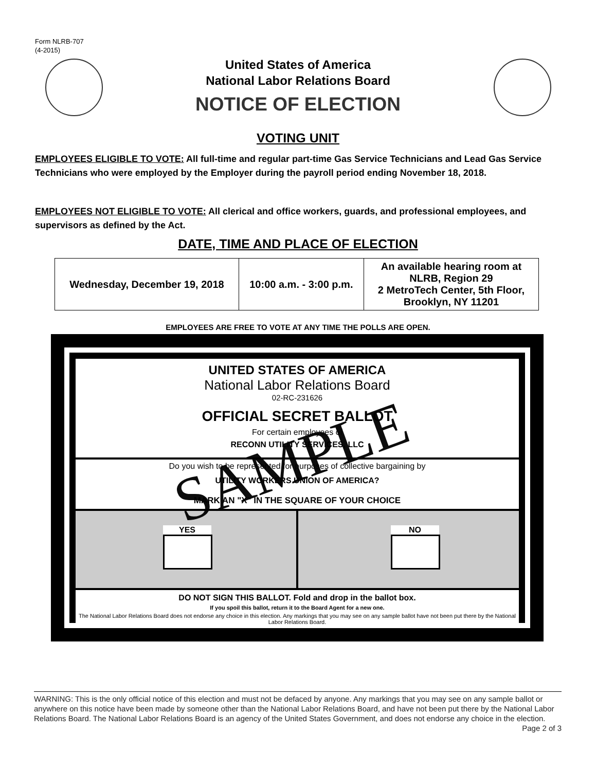Form NLRB-707
(4-2015)
United States of America
National Labor Relations Board
NOTICE OF ELECTION
VOTING UNIT
EMPLOYEES ELIGIBLE TO VOTE: All full-time and regular part-time Gas Service Technicians and Lead Gas Service Technicians who were employed by the Employer during the payroll period ending November 18, 2018.
EMPLOYEES NOT ELIGIBLE TO VOTE: All clerical and office workers, guards, and professional employees, and supervisors as defined by the Act.
DATE, TIME AND PLACE OF ELECTION
| Wednesday, December 19, 2018 | 10:00 a.m. - 3:00 p.m. | An available hearing room at NLRB, Region 29 2 MetroTech Center, 5th Floor, Brooklyn, NY 11201 |
EMPLOYEES ARE FREE TO VOTE AT ANY TIME THE POLLS ARE OPEN.
UNITED STATES OF AMERICA
National Labor Relations Board
02-RC-231626
OFFICIAL SECRET BALLOT
For certain employees of
RECONN UTILITY SERVICES, LLC
Do you wish to be represented for purposes of collective bargaining by
UTILITY WORKERS UNION OF AMERICA?
MARK AN "X" IN THE SQUARE OF YOUR CHOICE
YES NO
DO NOT SIGN THIS BALLOT. Fold and drop in the ballot box.
If you spoil this ballot, return it to the Board Agent for a new one.
The National Labor Relations Board does not endorse any choice in this election. Any markings that you may see on any sample ballot have not been put there by the National Labor Relations Board.
SAMPLE
WARNING: This is the only official notice of this election and must not be defaced by anyone. Any markings that you may see on any sample ballot or anywhere on this notice have been made by someone other than the National Labor Relations Board, and have not been put there by the National Labor Relations Board. The National Labor Relations Board is an agency of the United States Government, and does not endorse any choice in the election. Page 2 of 3